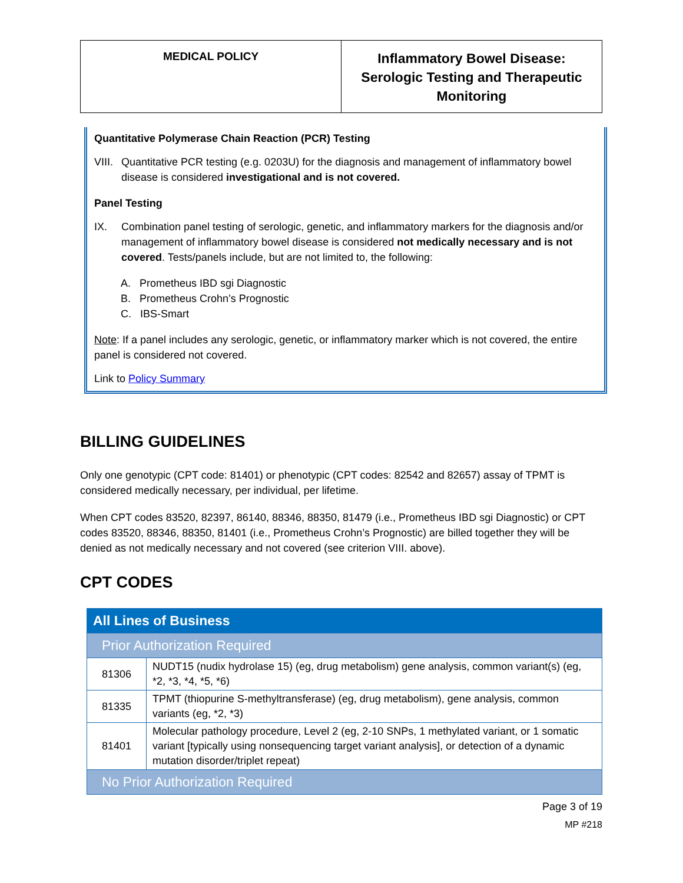MEDICAL POLICY
Inflammatory Bowel Disease:
Serologic Testing and Therapeutic
Monitoring
Quantitative Polymerase Chain Reaction (PCR) Testing
VIII. Quantitative PCR testing (e.g. 0203U) for the diagnosis and management of inflammatory bowel disease is considered investigational and is not covered.
Panel Testing
IX. Combination panel testing of serologic, genetic, and inflammatory markers for the diagnosis and/or management of inflammatory bowel disease is considered not medically necessary and is not covered. Tests/panels include, but are not limited to, the following:
A. Prometheus IBD sgi Diagnostic
B. Prometheus Crohn’s Prognostic
C. IBS-Smart
Note: If a panel includes any serologic, genetic, or inflammatory marker which is not covered, the entire panel is considered not covered.
Link to Policy Summary
BILLING GUIDELINES
Only one genotypic (CPT code: 81401) or phenotypic (CPT codes: 82542 and 82657) assay of TPMT is considered medically necessary, per individual, per lifetime.
When CPT codes 83520, 82397, 86140, 88346, 88350, 81479 (i.e., Prometheus IBD sgi Diagnostic) or CPT codes 83520, 88346, 88350, 81401 (i.e., Prometheus Crohn’s Prognostic) are billed together they will be denied as not medically necessary and not covered (see criterion VIII. above).
CPT CODES
| All Lines of Business | |
| Prior Authorization Required | |
| 81306 | NUDT15 (nudix hydrolase 15) (eg, drug metabolism) gene analysis, common variant(s) (eg, *2, *3, *4, *5, *6) |
| 81335 | TPMT (thiopurine S-methyltransferase) (eg, drug metabolism), gene analysis, common variants (eg, *2, *3) |
| 81401 | Molecular pathology procedure, Level 2 (eg, 2-10 SNPs, 1 methylated variant, or 1 somatic variant [typically using nonsequencing target variant analysis], or detection of a dynamic mutation disorder/triplet repeat) |
| No Prior Authorization Required | |
Page 3 of 19
MP #218